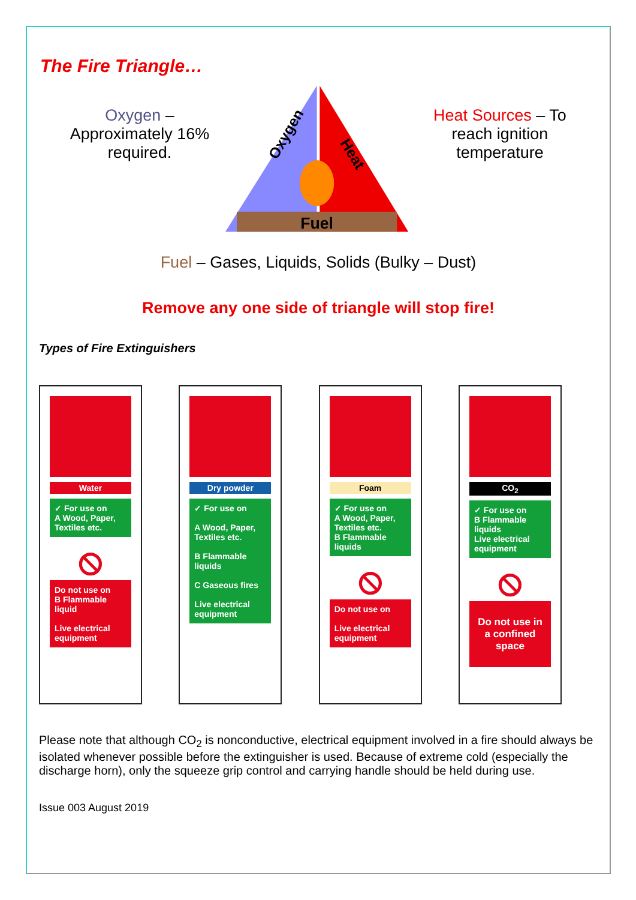The Fire Triangle…
Oxygen – Approximately 16% required.
Fuel
Oxygen
Heat
Heat Sources – To reach ignition temperature
Fuel – Gases, Liquids, Solids (Bulky – Dust)
Remove any one side of triangle will stop fire!
Types of Fire Extinguishers
Water
✓ For use on
A Wood, Paper, Textiles etc.
⦸
Do not use on
B Flammable liquid
Live electrical equipment
Dry powder
✓ For use on
A Wood, Paper, Textiles etc.
B Flammable liquids
C Gaseous fires
Live electrical equipment
Foam
✓ For use on
A Wood, Paper, Textiles etc.
B Flammable liquids
⦸
Do not use on
Live electrical equipment
CO<sub>2</sub>
✓ For use on
B Flammable liquids
Live electrical equipment
⦸
Do not use in a confined space
Please note that although CO<sub>2</sub> is nonconductive, electrical equipment involved in a fire should always be isolated whenever possible before the extinguisher is used. Because of extreme cold (especially the discharge horn), only the squeeze grip control and carrying handle should be held during use.
Issue 003 August 2019